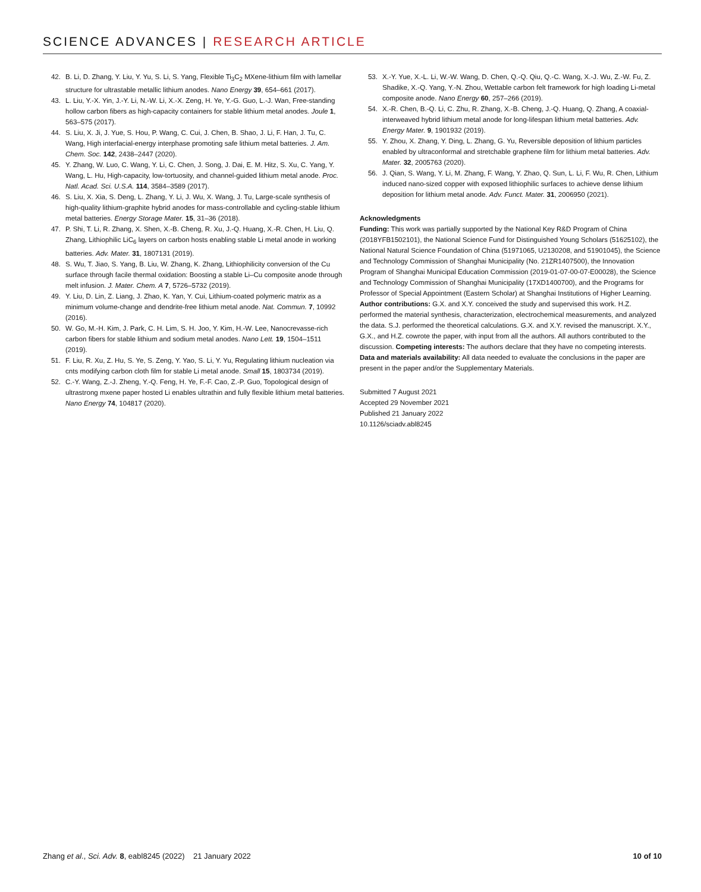SCIENCE ADVANCES | RESEARCH ARTICLE
42. B. Li, D. Zhang, Y. Liu, Y. Yu, S. Li, S. Yang, Flexible Ti<sub>3</sub>C<sub>2</sub> MXene-lithium film with lamellar structure for ultrastable metallic lithium anodes. Nano Energy 39, 654–661 (2017).
43. L. Liu, Y.-X. Yin, J.-Y. Li, N.-W. Li, X.-X. Zeng, H. Ye, Y.-G. Guo, L.-J. Wan, Free-standing hollow carbon fibers as high-capacity containers for stable lithium metal anodes. Joule 1, 563–575 (2017).
44. S. Liu, X. Ji, J. Yue, S. Hou, P. Wang, C. Cui, J. Chen, B. Shao, J. Li, F. Han, J. Tu, C. Wang, High interfacial-energy interphase promoting safe lithium metal batteries. J. Am. Chem. Soc. 142, 2438–2447 (2020).
45. Y. Zhang, W. Luo, C. Wang, Y. Li, C. Chen, J. Song, J. Dai, E. M. Hitz, S. Xu, C. Yang, Y. Wang, L. Hu, High-capacity, low-tortuosity, and channel-guided lithium metal anode. Proc. Natl. Acad. Sci. U.S.A. 114, 3584–3589 (2017).
46. S. Liu, X. Xia, S. Deng, L. Zhang, Y. Li, J. Wu, X. Wang, J. Tu, Large-scale synthesis of high-quality lithium-graphite hybrid anodes for mass-controllable and cycling-stable lithium metal batteries. Energy Storage Mater. 15, 31–36 (2018).
47. P. Shi, T. Li, R. Zhang, X. Shen, X.-B. Cheng, R. Xu, J.-Q. Huang, X.-R. Chen, H. Liu, Q. Zhang, Lithiophilic LiC<sub>6</sub> layers on carbon hosts enabling stable Li metal anode in working batteries. Adv. Mater. 31, 1807131 (2019).
48. S. Wu, T. Jiao, S. Yang, B. Liu, W. Zhang, K. Zhang, Lithiophilicity conversion of the Cu surface through facile thermal oxidation: Boosting a stable Li–Cu composite anode through melt infusion. J. Mater. Chem. A 7, 5726–5732 (2019).
49. Y. Liu, D. Lin, Z. Liang, J. Zhao, K. Yan, Y. Cui, Lithium-coated polymeric matrix as a minimum volume-change and dendrite-free lithium metal anode. Nat. Commun. 7, 10992 (2016).
50. W. Go, M.-H. Kim, J. Park, C. H. Lim, S. H. Joo, Y. Kim, H.-W. Lee, Nanocrevasse-rich carbon fibers for stable lithium and sodium metal anodes. Nano Lett. 19, 1504–1511 (2019).
51. F. Liu, R. Xu, Z. Hu, S. Ye, S. Zeng, Y. Yao, S. Li, Y. Yu, Regulating lithium nucleation via cnts modifying carbon cloth film for stable Li metal anode. Small 15, 1803734 (2019).
52. C.-Y. Wang, Z.-J. Zheng, Y.-Q. Feng, H. Ye, F.-F. Cao, Z.-P. Guo, Topological design of ultrastrong mxene paper hosted Li enables ultrathin and fully flexible lithium metal batteries. Nano Energy 74, 104817 (2020).
53. X.-Y. Yue, X.-L. Li, W.-W. Wang, D. Chen, Q.-Q. Qiu, Q.-C. Wang, X.-J. Wu, Z.-W. Fu, Z. Shadike, X.-Q. Yang, Y.-N. Zhou, Wettable carbon felt framework for high loading Li-metal composite anode. Nano Energy 60, 257–266 (2019).
54. X.-R. Chen, B.-Q. Li, C. Zhu, R. Zhang, X.-B. Cheng, J.-Q. Huang, Q. Zhang, A coaxial-interweaved hybrid lithium metal anode for long-lifespan lithium metal batteries. Adv. Energy Mater. 9, 1901932 (2019).
55. Y. Zhou, X. Zhang, Y. Ding, L. Zhang, G. Yu, Reversible deposition of lithium particles enabled by ultraconformal and stretchable graphene film for lithium metal batteries. Adv. Mater. 32, 2005763 (2020).
56. J. Qian, S. Wang, Y. Li, M. Zhang, F. Wang, Y. Zhao, Q. Sun, L. Li, F. Wu, R. Chen, Lithium induced nano-sized copper with exposed lithiophilic surfaces to achieve dense lithium deposition for lithium metal anode. Adv. Funct. Mater. 31, 2006950 (2021).
Acknowledgments
Funding: This work was partially supported by the National Key R&D Program of China (2018YFB1502101), the National Science Fund for Distinguished Young Scholars (51625102), the National Natural Science Foundation of China (51971065, U2130208, and 51901045), the Science and Technology Commission of Shanghai Municipality (No. 21ZR1407500), the Innovation Program of Shanghai Municipal Education Commission (2019-01-07-00-07-E00028), the Science and Technology Commission of Shanghai Municipality (17XD1400700), and the Programs for Professor of Special Appointment (Eastern Scholar) at Shanghai Institutions of Higher Learning. Author contributions: G.X. and X.Y. conceived the study and supervised this work. H.Z. performed the material synthesis, characterization, electrochemical measurements, and analyzed the data. S.J. performed the theoretical calculations. G.X. and X.Y. revised the manuscript. X.Y., G.X., and H.Z. cowrote the paper, with input from all the authors. All authors contributed to the discussion. Competing interests: The authors declare that they have no competing interests. Data and materials availability: All data needed to evaluate the conclusions in the paper are present in the paper and/or the Supplementary Materials.
Submitted 7 August 2021
Accepted 29 November 2021
Published 21 January 2022
10.1126/sciadv.abl8245
Zhang et al., Sci. Adv. 8, eabl8245 (2022) 21 January 2022 10 of 10